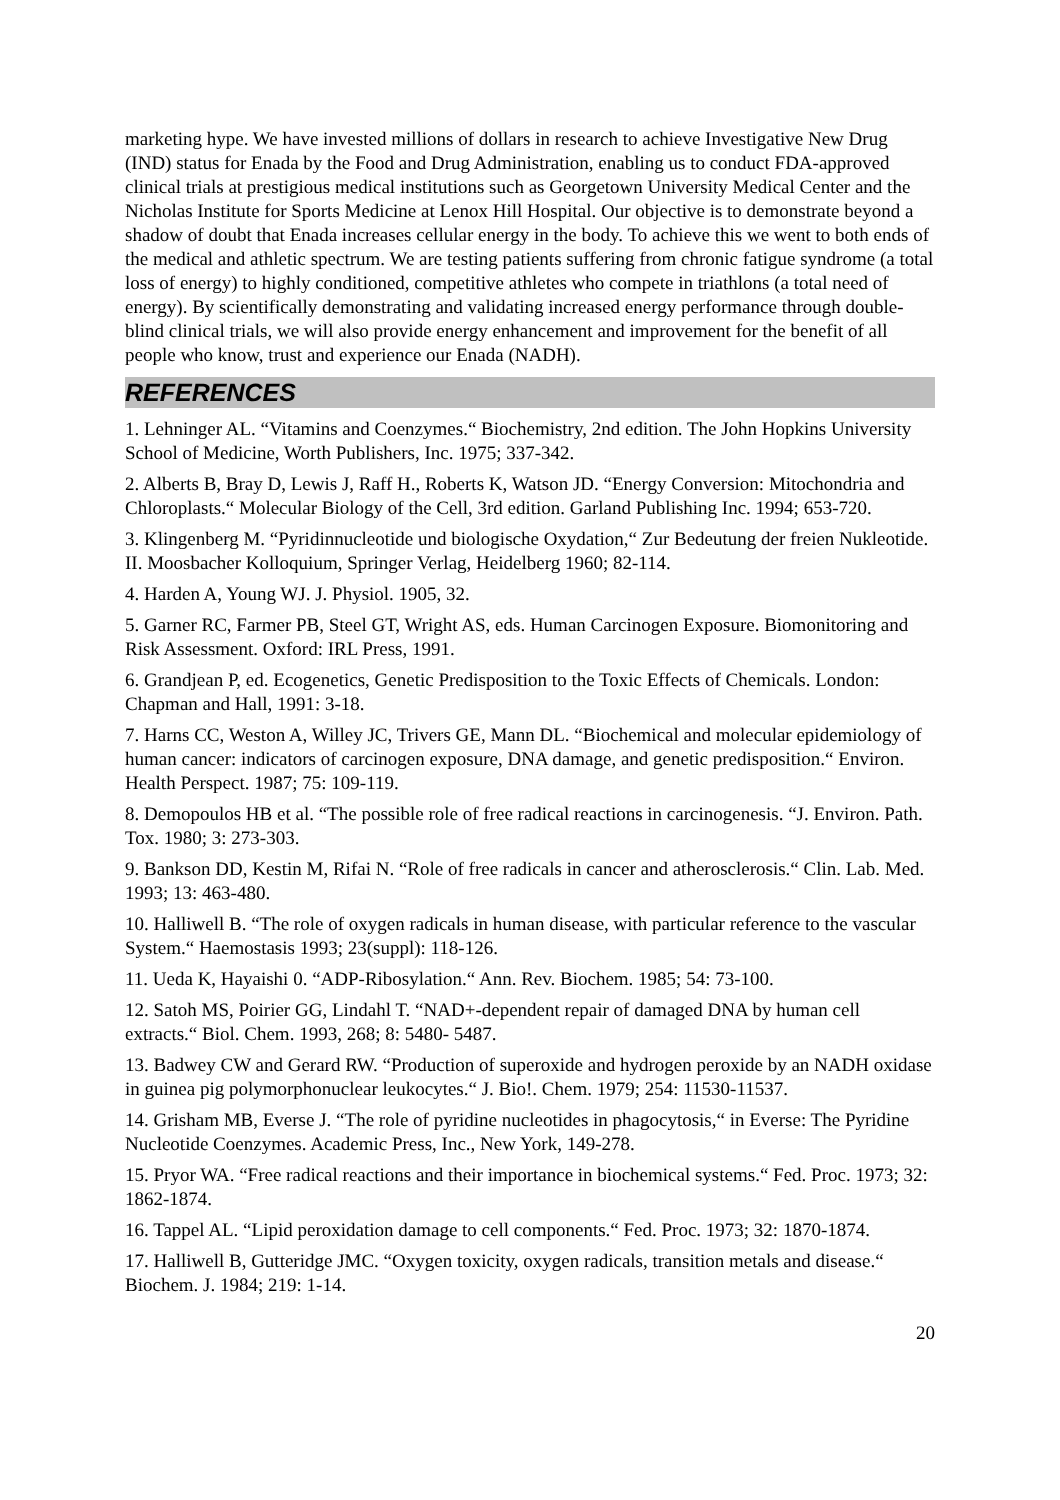marketing hype. We have invested millions of dollars in research to achieve Investigative New Drug (IND) status for Enada by the Food and Drug Administration, enabling us to conduct FDA-approved clinical trials at prestigious medical institutions such as Georgetown University Medical Center and the Nicholas Institute for Sports Medicine at Lenox Hill Hospital. Our objective is to demonstrate beyond a shadow of doubt that Enada increases cellular energy in the body. To achieve this we went to both ends of the medical and athletic spectrum. We are testing patients suffering from chronic fatigue syndrome (a total loss of energy) to highly conditioned, competitive athletes who compete in triathlons (a total need of energy). By scientifically demonstrating and validating increased energy performance through double-blind clinical trials, we will also provide energy enhancement and improvement for the benefit of all people who know, trust and experience our Enada (NADH).
REFERENCES
1. Lehninger AL. “Vitamins and Coenzymes.“ Biochemistry, 2nd edition. The John Hopkins University School of Medicine, Worth Publishers, Inc. 1975; 337-342.
2. Alberts B, Bray D, Lewis J, Raff H., Roberts K, Watson JD. “Energy Conversion: Mitochondria and Chloroplasts.“ Molecular Biology of the Cell, 3rd edition. Garland Publishing Inc. 1994; 653-720.
3. Klingenberg M. “Pyridinnucleotide und biologische Oxydation,“ Zur Bedeutung der freien Nukleotide. II. Moosbacher Kolloquium, Springer Verlag, Heidelberg 1960; 82-114.
4. Harden A, Young WJ. J. Physiol. 1905, 32.
5. Garner RC, Farmer PB, Steel GT, Wright AS, eds. Human Carcinogen Exposure. Biomonitoring and Risk Assessment. Oxford: IRL Press, 1991.
6. Grandjean P, ed. Ecogenetics, Genetic Predisposition to the Toxic Effects of Chemicals. London: Chapman and Hall, 1991: 3-18.
7. Harns CC, Weston A, Willey JC, Trivers GE, Mann DL. “Biochemical and molecular epidemiology of human cancer: indicators of carcinogen exposure, DNA damage, and genetic predisposition.“ Environ. Health Perspect. 1987; 75: 109-119.
8. Demopoulos HB et al. “The possible role of free radical reactions in carcinogenesis. “J. Environ. Path. Tox. 1980; 3: 273-303.
9. Bankson DD, Kestin M, Rifai N. “Role of free radicals in cancer and atherosclerosis.“ Clin. Lab. Med. 1993; 13: 463-480.
10. Halliwell B. “The role of oxygen radicals in human disease, with particular reference to the vascular System.“ Haemostasis 1993; 23(suppl): 118-126.
11. Ueda K, Hayaishi 0. “ADP-Ribosylation.“ Ann. Rev. Biochem. 1985; 54: 73-100.
12. Satoh MS, Poirier GG, Lindahl T. “NAD+-dependent repair of damaged DNA by human cell extracts.“ Biol. Chem. 1993, 268; 8: 5480- 5487.
13. Badwey CW and Gerard RW. “Production of superoxide and hydrogen peroxide by an NADH oxidase in guinea pig polymorphonuclear leukocytes.“ J. Bio!. Chem. 1979; 254: 11530-11537.
14. Grisham MB, Everse J. “The role of pyridine nucleotides in phagocytosis,“ in Everse: The Pyridine Nucleotide Coenzymes. Academic Press, Inc., New York, 149-278.
15. Pryor WA. “Free radical reactions and their importance in biochemical systems.“ Fed. Proc. 1973; 32: 1862-1874.
16. Tappel AL. “Lipid peroxidation damage to cell components.“ Fed. Proc. 1973; 32: 1870-1874.
17. Halliwell B, Gutteridge JMC. “Oxygen toxicity, oxygen radicals, transition metals and disease.“ Biochem. J. 1984; 219: 1-14.
20